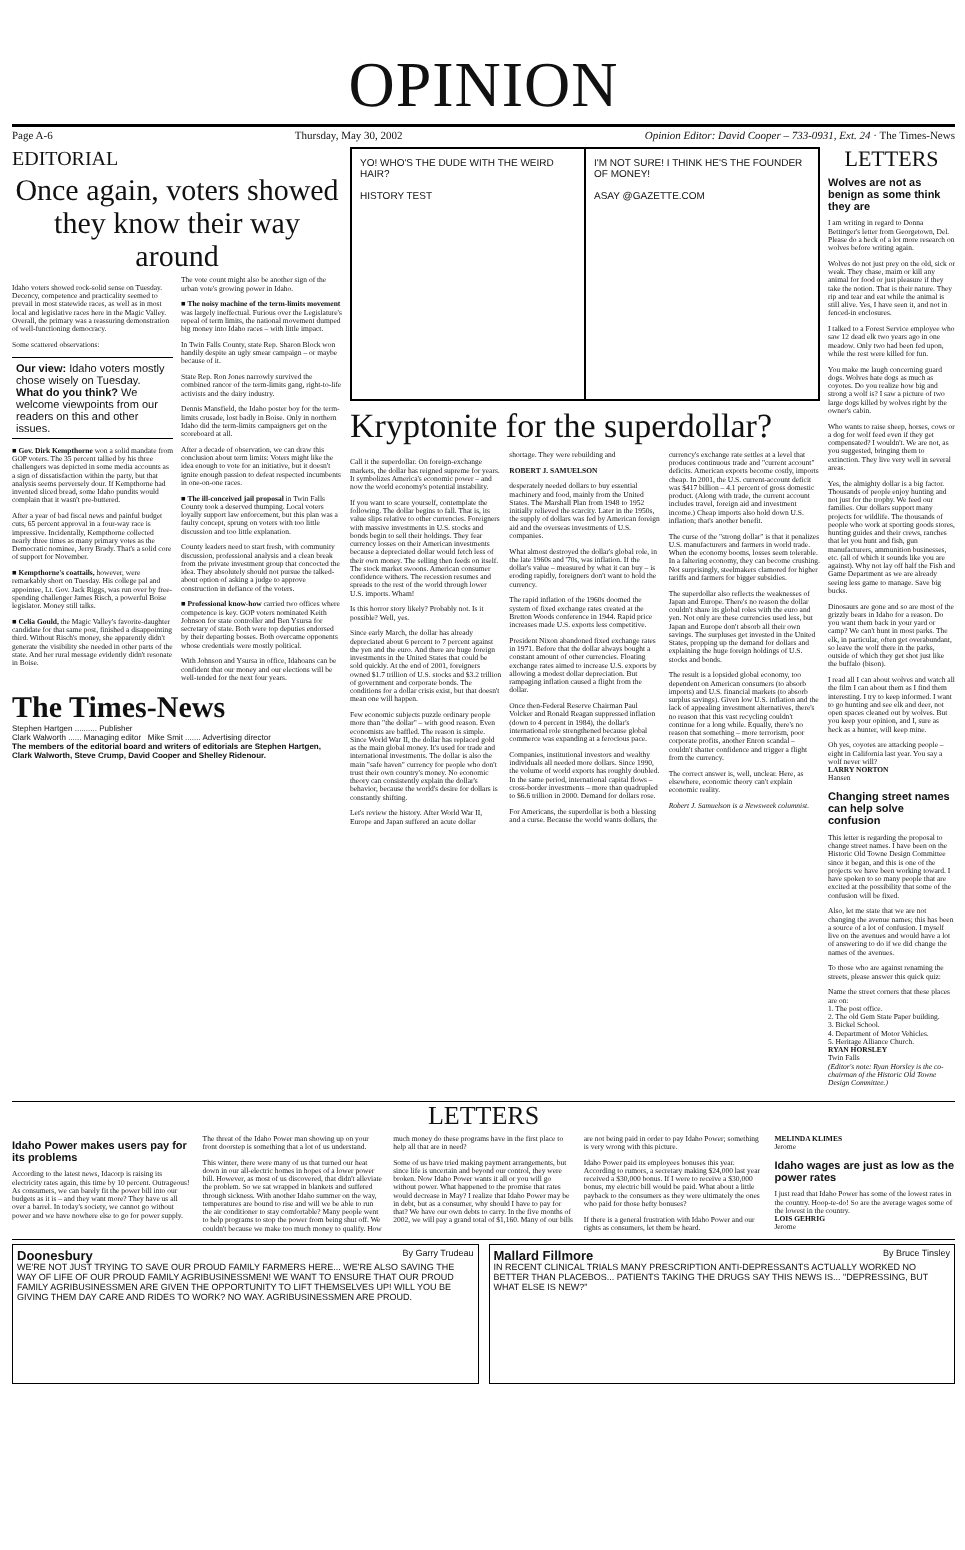OPINION
Page A-6 Thursday, May 30, 2002 Opinion Editor: David Cooper – 733-0931, Ext. 24 · The Times-News
EDITORIAL
Once again, voters showed they know their way around
Idaho voters showed rock-solid sense on Tuesday. Decency, competence and practicality seemed to prevail in most statewide races, as well as in most local and legislative races here in the Magic Valley. Overall, the primary was a reassuring demonstration of well-functioning democracy.
Some scattered observations:
Our view: Idaho voters mostly chose wisely on Tuesday.
What do you think? We welcome viewpoints from our readers on this and other issues.
■ Gov. Dirk Kempthorne won a solid mandate from GOP voters. The 35 percent tallied by his three challengers was depicted in some media accounts as a sign of dissatisfaction within the party, but that analysis seems perversely dour. If Kempthorne had invented sliced bread, some Idaho pundits would complain that it wasn't pre-buttered.
After a year of bad fiscal news and painful budget cuts, 65 percent approval in a four-way race is impressive. Incidentally, Kempthorne collected nearly three times as many primary votes as the Democratic nominee, Jerry Brady. That's a solid core of support for November.
■ Kempthorne's coattails, however, were remarkably short on Tuesday. His college pal and appointee, Lt. Gov. Jack Riggs, was run over by free-spending challenger James Risch, a powerful Boise legislator. Money still talks.
■ Celia Gould, the Magic Valley's favorite-daughter candidate for that same post, finished a disappointing third. Without Risch's money, she apparently didn't generate the visibility she needed in other parts of the state. And her rural message evidently didn't resonate in Boise.
The vote count might also be another sign of the urban vote's growing power in Idaho.
■ The noisy machine of the term-limits movement was largely ineffectual. Furious over the Legislature's repeal of term limits, the national movement dumped big money into Idaho races – with little impact.
In Twin Falls County, state Rep. Sharon Block won handily despite an ugly smear campaign – or maybe because of it.
State Rep. Ron Jones narrowly survived the combined rancor of the term-limits gang, right-to-life activists and the dairy industry.
Dennis Mansfield, the Idaho poster boy for the term-limits crusade, lost badly in Boise. Only in northern Idaho did the term-limits campaigners get on the scoreboard at all.
After a decade of observation, we can draw this conclusion about term limits: Voters might like the idea enough to vote for an initiative, but it doesn't ignite enough passion to defeat respected incumbents in one-on-one races.
■ The ill-conceived jail proposal in Twin Falls County took a deserved thumping. Local voters loyally support law enforcement, but this plan was a faulty concept, sprung on voters with too little discussion and too little explanation.
County leaders need to start fresh, with community discussion, professional analysis and a clean break from the private investment group that concocted the idea. They absolutely should not pursue the talked-about option of asking a judge to approve construction in defiance of the voters.
■ Professional know-how carried two offices where competence is key. GOP voters nominated Keith Johnson for state controller and Ben Ysursa for secretary of state. Both were top deputies endorsed by their departing bosses. Both overcame opponents whose credentials were mostly political.
With Johnson and Ysursa in office, Idahoans can be confident that our money and our elections will be well-tended for the next four years.
The Times-News
Stephen Hartgen .......... Publisher
Clark Walworth ...... Managing editor Mike Smit ....... Advertising director
The members of the editorial board and writers of editorials are Stephen Hartgen, Clark Walworth, Steve Crump, David Cooper and Shelley Ridenour.
YO! WHO'S THE DUDE WITH THE WEIRD HAIR?
HISTORY TEST
I'M NOT SURE! I THINK HE'S THE FOUNDER OF MONEY!
ASAY @GAZETTE.COM
Kryptonite for the superdollar?
Call it the superdollar. On foreign-exchange markets, the dollar has reigned supreme for years. It symbolizes America's economic power – and now the world economy's potential instability.
If you want to scare yourself, contemplate the following. The dollar begins to fall. That is, its value slips relative to other currencies. Foreigners with massive investments in U.S. stocks and bonds begin to sell their holdings. They fear currency losses on their American investments because a depreciated dollar would fetch less of their own money. The selling then feeds on itself. The stock market swoons. American consumer confidence withers. The recession resumes and spreads to the rest of the world through lower U.S. imports. Wham!
Is this horror story likely? Probably not. Is it possible? Well, yes.
Since early March, the dollar has already depreciated about 6 percent to 7 percent against the yen and the euro. And there are huge foreign investments in the United States that could be sold quickly. At the end of 2001, foreigners owned $1.7 trillion of U.S. stocks and $3.2 trillion of government and corporate bonds. The conditions for a dollar crisis exist, but that doesn't mean one will happen.
Few economic subjects puzzle ordinary people more than "the dollar" – with good reason. Even economists are baffled. The reason is simple. Since World War II, the dollar has replaced gold as the main global money. It's used for trade and international investments. The dollar is also the main "safe haven" currency for people who don't trust their own country's money. No economic theory can consistently explain the dollar's behavior, because the world's desire for dollars is constantly shifting.
Let's review the history. After World War II, Europe and Japan suffered an acute dollar shortage. They were rebuilding and
ROBERT J. SAMUELSON
desperately needed dollars to buy essential machinery and food, mainly from the United States. The Marshall Plan from 1948 to 1952 initially relieved the scarcity. Later in the 1950s, the supply of dollars was fed by American foreign aid and the overseas investments of U.S. companies.
What almost destroyed the dollar's global role, in the late 1960s and '70s, was inflation. If the dollar's value – measured by what it can buy – is eroding rapidly, foreigners don't want to hold the currency.
The rapid inflation of the 1960s doomed the system of fixed exchange rates created at the Bretton Woods conference in 1944. Rapid price increases made U.S. exports less competitive.
President Nixon abandoned fixed exchange rates in 1971. Before that the dollar always bought a constant amount of other currencies. Floating exchange rates aimed to increase U.S. exports by allowing a modest dollar depreciation. But rampaging inflation caused a flight from the dollar.
Once then-Federal Reserve Chairman Paul Volcker and Ronald Reagan suppressed inflation (down to 4 percent in 1984), the dollar's international role strengthened because global commerce was expanding at a ferocious pace.
Companies, institutional investors and wealthy individuals all needed more dollars. Since 1990, the volume of world exports has roughly doubled. In the same period, international capital flows – cross-border investments – more than quadrupled to $6.6 trillion in 2000. Demand for dollars rose.
For Americans, the superdollar is both a blessing and a curse. Because the world wants dollars, the currency's exchange rate settles at a level that produces continuous trade and "current account" deficits. American exports become costly, imports cheap. In 2001, the U.S. current-account deficit was $417 billion – 4.1 percent of gross domestic product. (Along with trade, the current account includes travel, foreign aid and investment income.) Cheap imports also hold down U.S. inflation; that's another benefit.
The curse of the "strong dollar" is that it penalizes U.S. manufacturers and farmers in world trade. When the economy booms, losses seem tolerable. In a faltering economy, they can become crushing. Not surprisingly, steelmakers clamored for higher tariffs and farmers for bigger subsidies.
The superdollar also reflects the weaknesses of Japan and Europe. There's no reason the dollar couldn't share its global roles with the euro and yen. Not only are these currencies used less, but Japan and Europe don't absorb all their own savings. The surpluses get invested in the United States, propping up the demand for dollars and explaining the huge foreign holdings of U.S. stocks and bonds.
The result is a lopsided global economy, too dependent on American consumers (to absorb imports) and U.S. financial markets (to absorb surplus savings). Given low U.S. inflation and the lack of appealing investment alternatives, there's no reason that this vast recycling couldn't continue for a long while. Equally, there's no reason that something – more terrorism, poor corporate profits, another Enron scandal – couldn't shatter confidence and trigger a flight from the currency.
The correct answer is, well, unclear. Here, as elsewhere, economic theory can't explain economic reality.
Robert J. Samuelson is a Newsweek columnist.
LETTERS
Wolves are not as benign as some think they are
I am writing in regard to Donna Bettinger's letter from Georgetown, Del. Please do a heck of a lot more research on wolves before writing again.
Wolves do not just prey on the old, sick or weak. They chase, maim or kill any animal for food or just pleasure if they take the notion. That is their nature. They rip and tear and eat while the animal is still alive. Yes, I have seen it, and not in fenced-in enclosures.
I talked to a Forest Service employee who saw 12 dead elk two years ago in one meadow. Only two had been fed upon, while the rest were killed for fun.
You make me laugh concerning guard dogs. Wolves hate dogs as much as coyotes. Do you realize how big and strong a wolf is? I saw a picture of two large dogs killed by wolves right by the owner's cabin.
Who wants to raise sheep, horses, cows or a dog for wolf feed even if they get compensated? I wouldn't. We are not, as you suggested, bringing them to extinction. They live very well in several areas.
Yes, the almighty dollar is a big factor. Thousands of people enjoy hunting and not just for the trophy. We feed our families. Our dollars support many projects for wildlife. The thousands of people who work at sporting goods stores, hunting guides and their crews, ranches that let you hunt and fish, gun manufacturers, ammunition businesses, etc. (all of which it sounds like you are against). Why not lay off half the Fish and Game Department as we are already seeing less game to manage. Save big bucks.
Dinosaurs are gone and so are most of the grizzly bears in Idaho for a reason. Do you want them back in your yard or camp? We can't hunt in most parks. The elk, in particular, often get overabundant, so leave the wolf there in the parks, outside of which they get shot just like the buffalo (bison).
I read all I can about wolves and watch all the film I can about them as I find them interesting. I try to keep informed. I want to go hunting and see elk and deer, not open spaces cleaned out by wolves. But you keep your opinion, and I, sure as heck as a hunter, will keep mine.
Oh yes, coyotes are attacking people – eight in California last year. You say a wolf never will?
LARRY NORTON
Hansen
Changing street names can help solve confusion
This letter is regarding the proposal to change street names. I have been on the Historic Old Towne Design Committee since it began, and this is one of the projects we have been working toward. I have spoken to so many people that are excited at the possibility that some of the confusion will be fixed.
Also, let me state that we are not changing the avenue names; this has been a source of a lot of confusion. I myself live on the avenues and would have a lot of answering to do if we did change the names of the avenues.
To those who are against renaming the streets, please answer this quick quiz:
Name the street corners that these places are on:
1. The post office.
2. The old Gem State Paper building.
3. Bickel School.
4. Department of Motor Vehicles.
5. Heritage Alliance Church.
RYAN HORSLEY
Twin Falls
(Editor's note: Ryan Horsley is the co-chairman of the Historic Old Towne Design Committee.)
LETTERS
Idaho Power makes users pay for its problems
According to the latest news, Idacorp is raising its electricity rates again, this time by 10 percent. Outrageous! As consumers, we can barely fit the power bill into our budgets as it is – and they want more? They have us all over a barrel. In today's society, we cannot go without power and we have nowhere else to go for power supply. The threat of the Idaho Power man showing up on your front doorstep is something that a lot of us understand.
This winter, there were many of us that turned our heat down in our all-electric homes in hopes of a lower power bill. However, as most of us discovered, that didn't alleviate the problem. So we sat wrapped in blankets and suffered through sickness. With another Idaho summer on the way, temperatures are bound to rise and will we be able to run the air conditioner to stay comfortable? Many people went to help programs to stop the power from being shut off. We couldn't because we make too much money to qualify. How much money do these programs have in the first place to help all that are in need?
Some of us have tried making payment arrangements, but since life is uncertain and beyond our control, they were broken. Now Idaho Power wants it all or you will go without power. What happened to the promise that rates would decrease in May? I realize that Idaho Power may be in debt, but as a consumer, why should I have to pay for that? We have our own debts to carry. In the five months of 2002, we will pay a grand total of $1,160. Many of our bills are not being paid in order to pay Idaho Power; something is very wrong with this picture.
Idaho Power paid its employees bonuses this year. According to rumors, a secretary making $24,000 last year received a $30,000 bonus. If I were to receive a $30,000 bonus, my electric bill would be paid. What about a little payback to the consumers as they were ultimately the ones who paid for those hefty bonuses?
If there is a general frustration with Idaho Power and our rights as consumers, let them be heard.
MELINDA KLIMES
Jerome
Idaho wages are just as low as the power rates
I just read that Idaho Power has some of the lowest rates in the country. Hoop-te-do! So are the average wages some of the lowest in the country.
LOIS GEHRIG
Jerome
Doonesbury By Garry Trudeau
WE'RE NOT JUST TRYING TO SAVE OUR PROUD FAMILY FARMERS HERE... WE'RE ALSO SAVING THE WAY OF LIFE OF OUR PROUD FAMILY AGRIBUSINESSMEN! WE WANT TO ENSURE THAT OUR PROUD FAMILY AGRIBUSINESSMEN ARE GIVEN THE OPPORTUNITY TO LIFT THEMSELVES UP! WILL YOU BE GIVING THEM DAY CARE AND RIDES TO WORK? NO WAY. AGRIBUSINESSMEN ARE PROUD.
Mallard Fillmore By Bruce Tinsley
IN RECENT CLINICAL TRIALS MANY PRESCRIPTION ANTI-DEPRESSANTS ACTUALLY WORKED NO BETTER THAN PLACEBOS... PATIENTS TAKING THE DRUGS SAY THIS NEWS IS... "DEPRESSING, BUT WHAT ELSE IS NEW?"